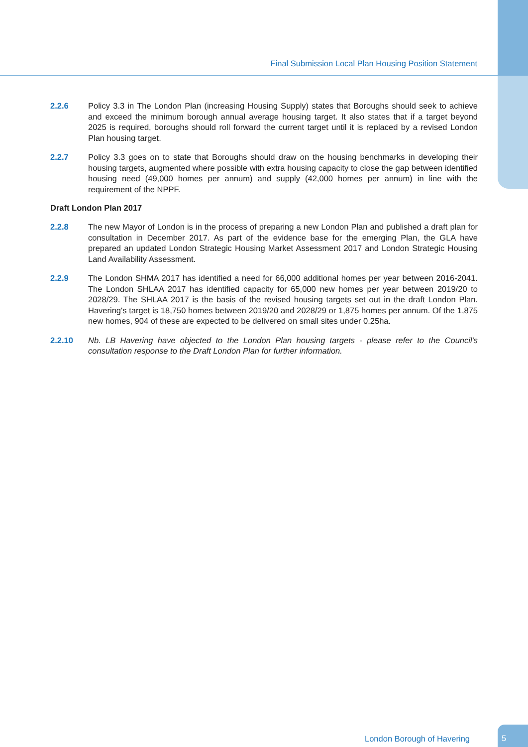Final Submission Local Plan Housing Position Statement
2.2.6 Policy 3.3 in The London Plan (increasing Housing Supply) states that Boroughs should seek to achieve and exceed the minimum borough annual average housing target. It also states that if a target beyond 2025 is required, boroughs should roll forward the current target until it is replaced by a revised London Plan housing target.
2.2.7 Policy 3.3 goes on to state that Boroughs should draw on the housing benchmarks in developing their housing targets, augmented where possible with extra housing capacity to close the gap between identified housing need (49,000 homes per annum) and supply (42,000 homes per annum) in line with the requirement of the NPPF.
Draft London Plan 2017
2.2.8 The new Mayor of London is in the process of preparing a new London Plan and published a draft plan for consultation in December 2017. As part of the evidence base for the emerging Plan, the GLA have prepared an updated London Strategic Housing Market Assessment 2017 and London Strategic Housing Land Availability Assessment.
2.2.9 The London SHMA 2017 has identified a need for 66,000 additional homes per year between 2016-2041. The London SHLAA 2017 has identified capacity for 65,000 new homes per year between 2019/20 to 2028/29. The SHLAA 2017 is the basis of the revised housing targets set out in the draft London Plan. Havering's target is 18,750 homes between 2019/20 and 2028/29 or 1,875 homes per annum. Of the 1,875 new homes, 904 of these are expected to be delivered on small sites under 0.25ha.
2.2.10 Nb. LB Havering have objected to the London Plan housing targets - please refer to the Council's consultation response to the Draft London Plan for further information.
London Borough of Havering
5